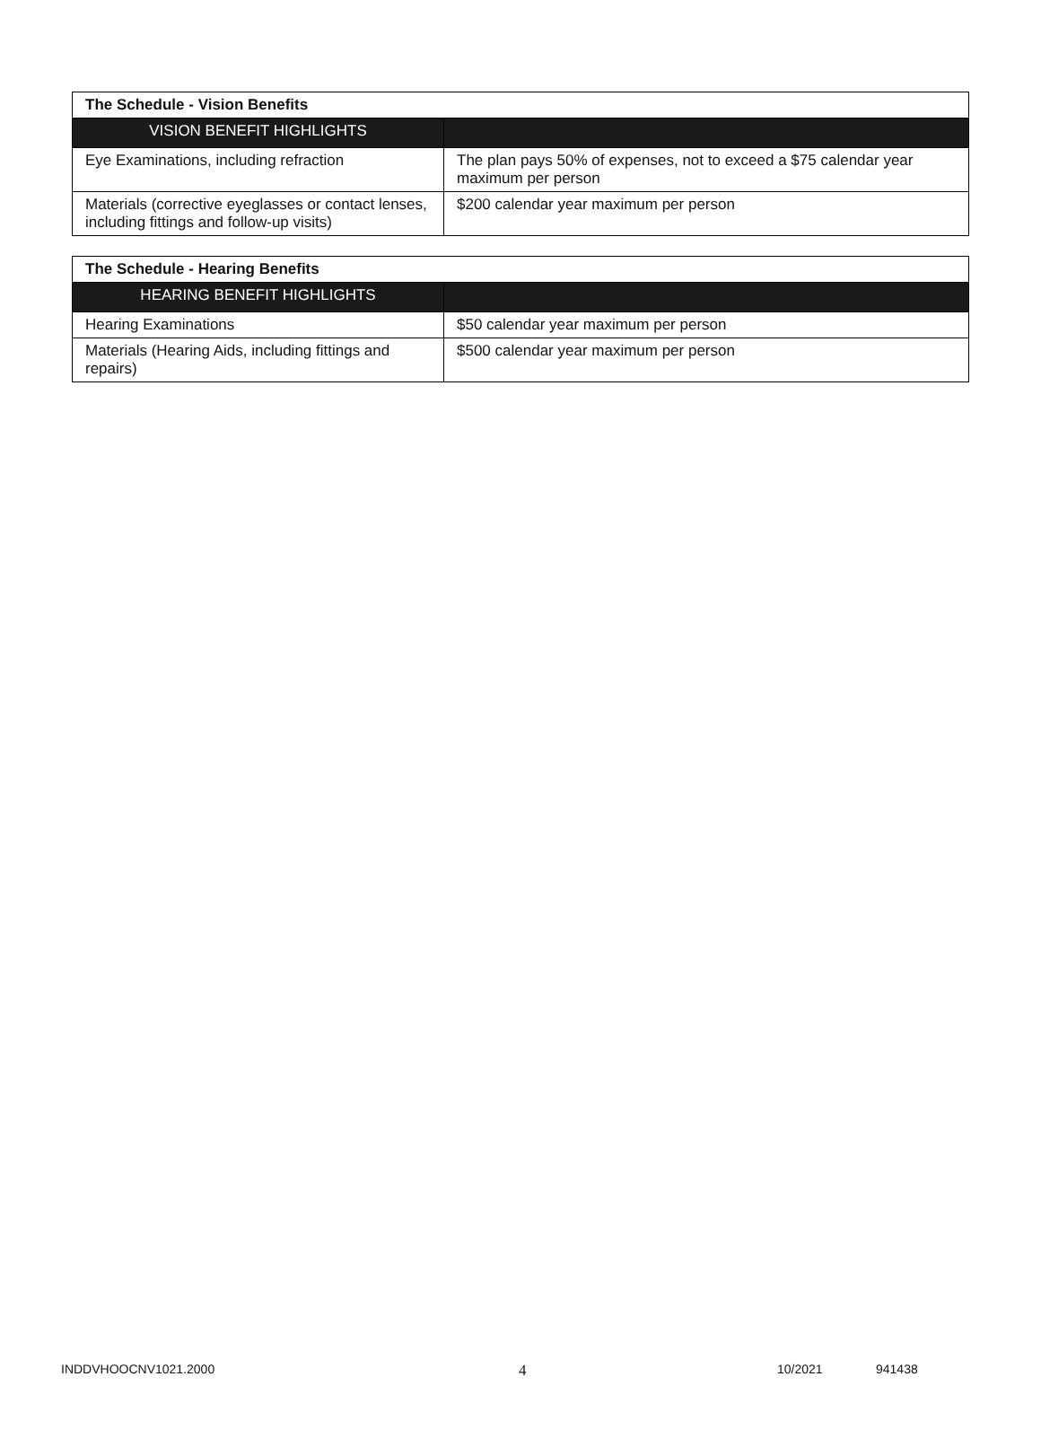| The Schedule - Vision Benefits | |
| VISION BENEFIT HIGHLIGHTS | |
| Eye Examinations, including refraction | The plan pays 50% of expenses, not to exceed a $75 calendar year maximum per person |
| Materials (corrective eyeglasses or contact lenses, including fittings and follow-up visits) | $200 calendar year maximum per person |
| The Schedule - Hearing Benefits | |
| HEARING BENEFIT HIGHLIGHTS | |
| Hearing Examinations | $50 calendar year maximum per person |
| Materials (Hearing Aids, including fittings and repairs) | $500 calendar year maximum per person |
INDDVHOOCNV1021.2000 4 10/2021 941438